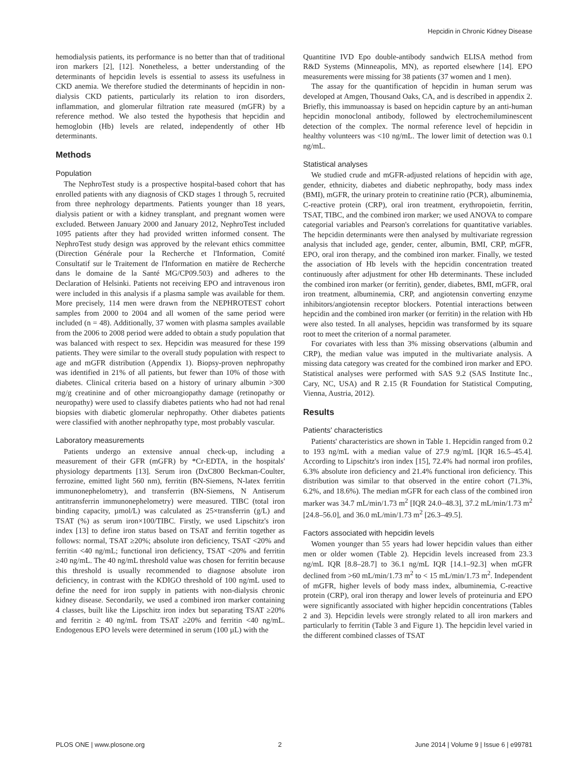Hepcidin in Chronic Kidney Disease
hemodialysis patients, its performance is no better than that of traditional iron markers [2], [12]. Nonetheless, a better understanding of the determinants of hepcidin levels is essential to assess its usefulness in CKD anemia. We therefore studied the determinants of hepcidin in non-dialysis CKD patients, particularly its relation to iron disorders, inflammation, and glomerular filtration rate measured (mGFR) by a reference method. We also tested the hypothesis that hepcidin and hemoglobin (Hb) levels are related, independently of other Hb determinants.
Methods
Population
The NephroTest study is a prospective hospital-based cohort that has enrolled patients with any diagnosis of CKD stages 1 through 5, recruited from three nephrology departments. Patients younger than 18 years, dialysis patient or with a kidney transplant, and pregnant women were excluded. Between January 2000 and January 2012, NephroTest included 1095 patients after they had provided written informed consent. The NephroTest study design was approved by the relevant ethics committee (Direction Générale pour la Recherche et l'Information, Comité Consultatif sur le Traitement de l'Information en matière de Recherche dans le domaine de la Santé MG/CP09.503) and adheres to the Declaration of Helsinki. Patients not receiving EPO and intravenous iron were included in this analysis if a plasma sample was available for them. More precisely, 114 men were drawn from the NEPHROTEST cohort samples from 2000 to 2004 and all women of the same period were included (n = 48). Additionally, 37 women with plasma samples available from the 2006 to 2008 period were added to obtain a study population that was balanced with respect to sex. Hepcidin was measured for these 199 patients. They were similar to the overall study population with respect to age and mGFR distribution (Appendix 1). Biopsy-proven nephropathy was identified in 21% of all patients, but fewer than 10% of those with diabetes. Clinical criteria based on a history of urinary albumin >300 mg/g creatinine and of other microangiopathy damage (retinopathy or neuropathy) were used to classify diabetes patients who had not had renal biopsies with diabetic glomerular nephropathy. Other diabetes patients were classified with another nephropathy type, most probably vascular.
Laboratory measurements
Patients undergo an extensive annual check-up, including a measurement of their GFR (mGFR) by *Cr-EDTA, in the hospitals' physiology departments [13]. Serum iron (DxC800 Beckman-Coulter, ferrozine, emitted light 560 nm), ferritin (BN-Siemens, N-latex ferritin immunonephelometry), and transferrin (BN-Siemens, N Antiserum antitransferrin immunonephelometry) were measured. TIBC (total iron binding capacity, µmol/L) was calculated as 25×transferrin (g/L) and TSAT (%) as serum iron×100/TIBC. Firstly, we used Lipschitz's iron index [13] to define iron status based on TSAT and ferritin together as follows: normal, TSAT ≥20%; absolute iron deficiency, TSAT <20% and ferritin <40 ng/mL; functional iron deficiency, TSAT <20% and ferritin ≥40 ng/mL. The 40 ng/mL threshold value was chosen for ferritin because this threshold is usually recommended to diagnose absolute iron deficiency, in contrast with the KDIGO threshold of 100 ng/mL used to define the need for iron supply in patients with non-dialysis chronic kidney disease. Secondarily, we used a combined iron marker containing 4 classes, built like the Lipschitz iron index but separating TSAT ≥20% and ferritin ≥ 40 ng/mL from TSAT ≥20% and ferritin <40 ng/mL. Endogenous EPO levels were determined in serum (100 µL) with the
Quantitine IVD Epo double-antibody sandwich ELISA method from R&D Systems (Minneapolis, MN), as reported elsewhere [14]. EPO measurements were missing for 38 patients (37 women and 1 men).
The assay for the quantification of hepcidin in human serum was developed at Amgen, Thousand Oaks, CA, and is described in appendix 2. Briefly, this immunoassay is based on hepcidin capture by an anti-human hepcidin monoclonal antibody, followed by electrochemiluminescent detection of the complex. The normal reference level of hepcidin in healthy volunteers was <10 ng/mL. The lower limit of detection was 0.1 ng/mL.
Statistical analyses
We studied crude and mGFR-adjusted relations of hepcidin with age, gender, ethnicity, diabetes and diabetic nephropathy, body mass index (BMI), mGFR, the urinary protein to creatinine ratio (PCR), albuminemia, C-reactive protein (CRP), oral iron treatment, erythropoietin, ferritin, TSAT, TIBC, and the combined iron marker; we used ANOVA to compare categorial variables and Pearson's correlations for quantitative variables. The hepcidin determinants were then analysed by multivariate regression analysis that included age, gender, center, albumin, BMI, CRP, mGFR, EPO, oral iron therapy, and the combined iron marker. Finally, we tested the association of Hb levels with the hepcidin concentration treated continuously after adjustment for other Hb determinants. These included the combined iron marker (or ferritin), gender, diabetes, BMI, mGFR, oral iron treatment, albuminemia, CRP, and angiotensin converting enzyme inhibitors/angiotensin receptor blockers. Potential interactions between hepcidin and the combined iron marker (or ferritin) in the relation with Hb were also tested. In all analyses, hepcidin was transformed by its square root to meet the criterion of a normal parameter.
For covariates with less than 3% missing observations (albumin and CRP), the median value was imputed in the multivariate analysis. A missing data category was created for the combined iron marker and EPO. Statistical analyses were performed with SAS 9.2 (SAS Institute Inc., Cary, NC, USA) and R 2.15 (R Foundation for Statistical Computing, Vienna, Austria, 2012).
Results
Patients' characteristics
Patients' characteristics are shown in Table 1. Hepcidin ranged from 0.2 to 193 ng/mL with a median value of 27.9 ng/mL [IQR 16.5–45.4]. According to Lipschitz's iron index [15], 72.4% had normal iron profiles, 6.3% absolute iron deficiency and 21.4% functional iron deficiency. This distribution was similar to that observed in the entire cohort (71.3%, 6.2%, and 18.6%). The median mGFR for each class of the combined iron marker was 34.7 mL/min/1.73 m<sup>2</sup> [IQR 24.0–48.3], 37.2 mL/min/1.73 m<sup>2</sup> [24.8–56.0], and 36.0 mL/min/1.73 m<sup>2</sup> [26.3–49.5].
Factors associated with hepcidin levels
Women younger than 55 years had lower hepcidin values than either men or older women (Table 2). Hepcidin levels increased from 23.3 ng/mL IQR [8.8–28.7] to 36.1 ng/mL IQR [14.1–92.3] when mGFR declined from >60 mL/min/1.73 m<sup>2</sup> to < 15 mL/min/1.73 m<sup>2</sup>. Independent of mGFR, higher levels of body mass index, albuminemia, C-reactive protein (CRP), oral iron therapy and lower levels of proteinuria and EPO were significantly associated with higher hepcidin concentrations (Tables 2 and 3). Hepcidin levels were strongly related to all iron markers and particularly to ferritin (Table 3 and Figure 1). The hepcidin level varied in the different combined classes of TSAT
PLOS ONE | www.plosone.org 2 June 2014 | Volume 9 | Issue 6 | e99781